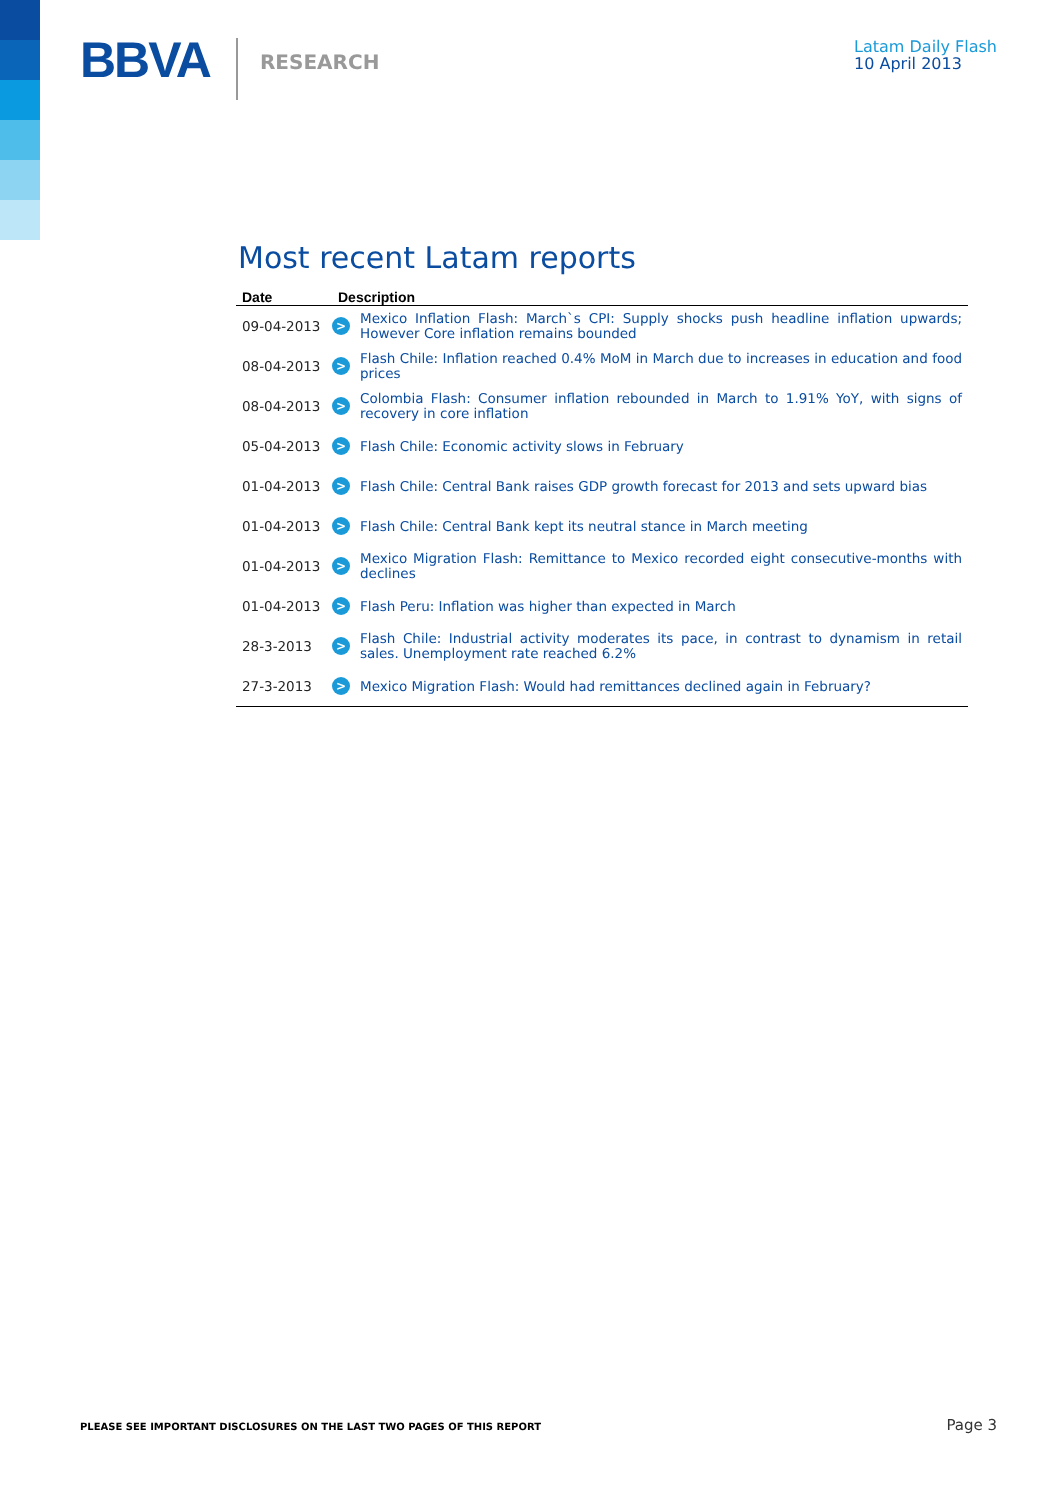BBVA
RESEARCH
Latam Daily Flash
10 April 2013
Most recent Latam reports
| Date | Description | |
| --- | --- | --- |
| 09-04-2013 | > | Mexico Inflation Flash: March`s CPI: Supply shocks push headline inflation upwards; However Core inflation remains bounded |
| 08-04-2013 | > | Flash Chile: Inflation reached 0.4% MoM in March due to increases in education and food prices |
| 08-04-2013 | > | Colombia Flash: Consumer inflation rebounded in March to 1.91% YoY, with signs of recovery in core inflation |
| 05-04-2013 | > | Flash Chile: Economic activity slows in February |
| 01-04-2013 | > | Flash Chile: Central Bank raises GDP growth forecast for 2013 and sets upward bias |
| 01-04-2013 | > | Flash Chile: Central Bank kept its neutral stance in March meeting |
| 01-04-2013 | > | Mexico Migration Flash: Remittance to Mexico recorded eight consecutive-months with declines |
| 01-04-2013 | > | Flash Peru: Inflation was higher than expected in March |
| 28-3-2013 | > | Flash Chile: Industrial activity moderates its pace, in contrast to dynamism in retail sales. Unemployment rate reached 6.2% |
| 27-3-2013 | > | Mexico Migration Flash: Would had remittances declined again in February? |
PLEASE SEE IMPORTANT DISCLOSURES ON THE LAST TWO PAGES OF THIS REPORT Page 3